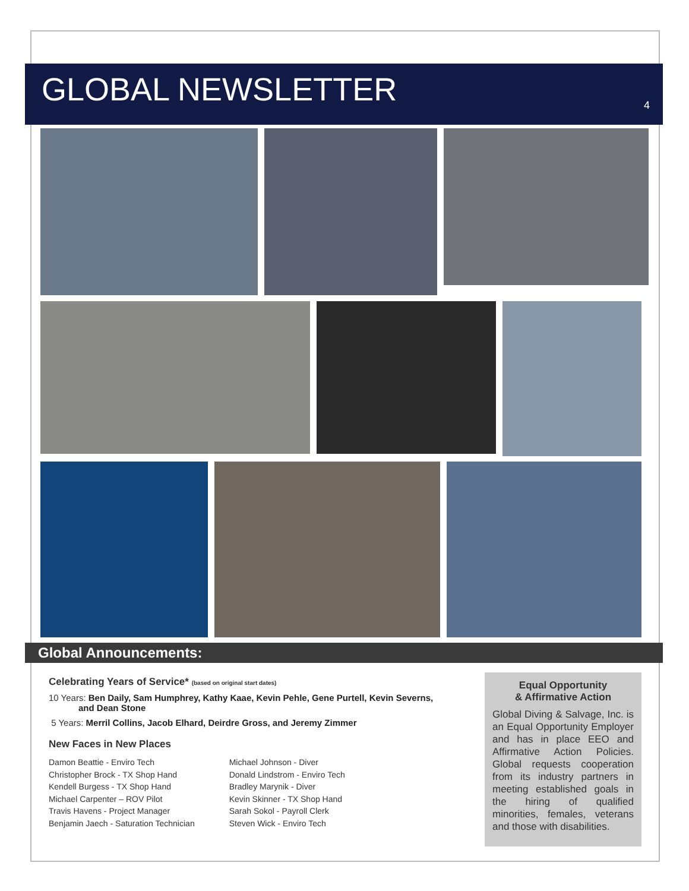GLOBAL NEWSLETTER
4
Global Announcements:
Celebrating Years of Service* (based on original start dates)
10 Years: Ben Daily, Sam Humphrey, Kathy Kaae, Kevin Pehle, Gene Purtell, Kevin Severns,
and Dean Stone
5 Years: Merril Collins, Jacob Elhard, Deirdre Gross, and Jeremy Zimmer
New Faces in New Places
Damon Beattie - Enviro Tech
Christopher Brock - TX Shop Hand
Kendell Burgess - TX Shop Hand
Michael Carpenter – ROV Pilot
Travis Havens - Project Manager
Benjamin Jaech - Saturation Technician
Michael Johnson - Diver
Donald Lindstrom - Enviro Tech
Bradley Marynik - Diver
Kevin Skinner - TX Shop Hand
Sarah Sokol - Payroll Clerk
Steven Wick - Enviro Tech
Equal Opportunity
& Affirmative Action
Global Diving & Salvage, Inc. is an Equal Opportunity Employer and has in place EEO and Affirmative Action Policies. Global requests cooperation from its industry partners in meeting established goals in the hiring of qualified minorities, females, veterans and those with disabilities.